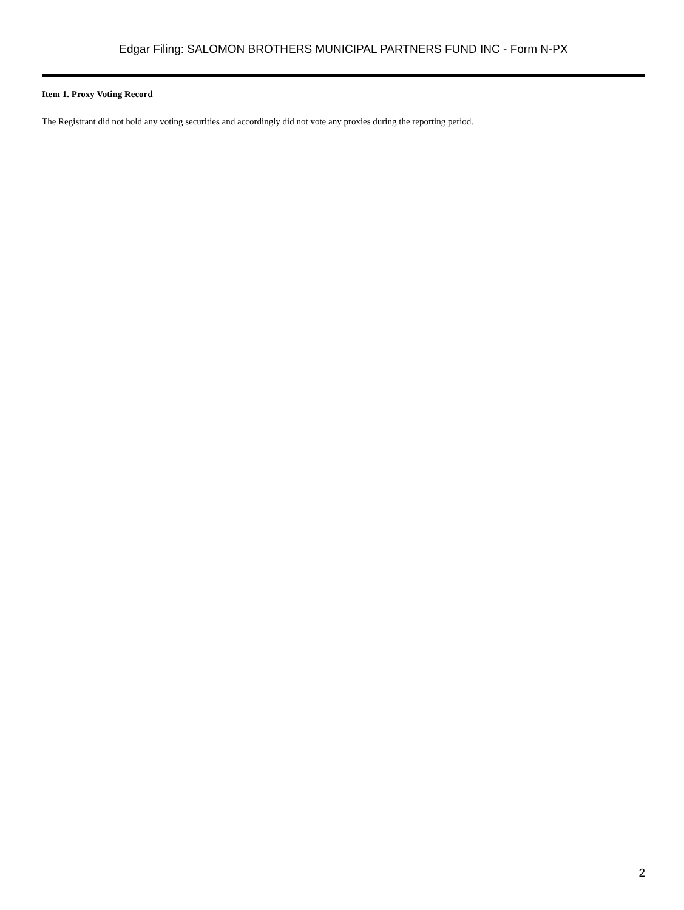Edgar Filing: SALOMON BROTHERS MUNICIPAL PARTNERS FUND INC - Form N-PX
Item 1. Proxy Voting Record
The Registrant did not hold any voting securities and accordingly did not vote any proxies during the reporting period.
2